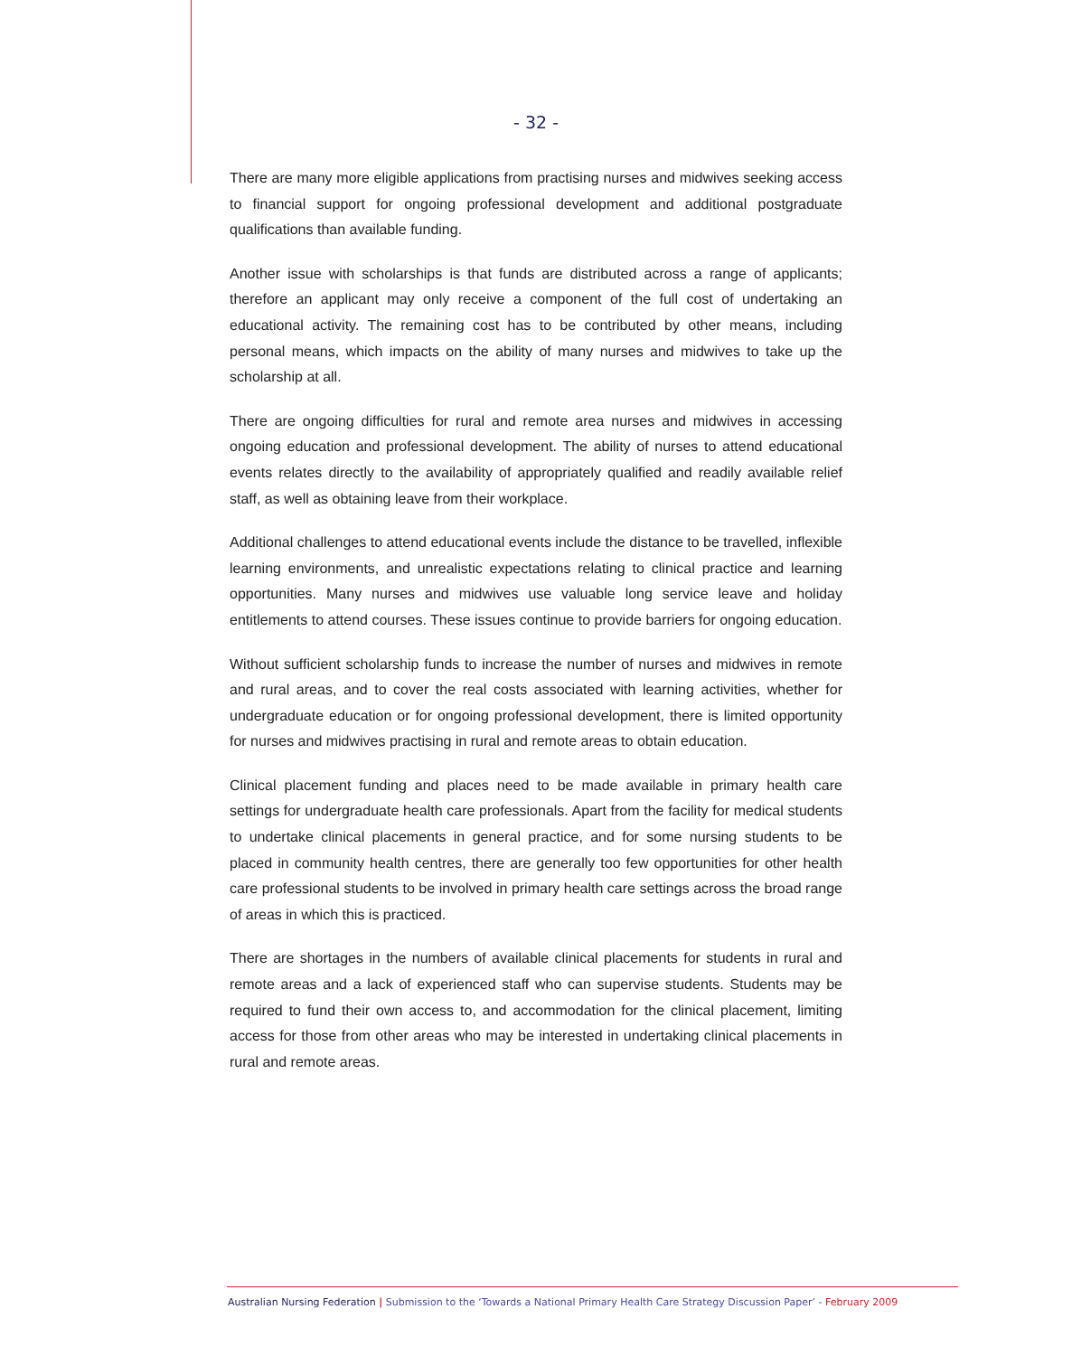- 32 -
There are many more eligible applications from practising nurses and midwives seeking access to financial support for ongoing professional development and additional postgraduate qualifications than available funding.
Another issue with scholarships is that funds are distributed across a range of applicants; therefore an applicant may only receive a component of the full cost of undertaking an educational activity. The remaining cost has to be contributed by other means, including personal means, which impacts on the ability of many nurses and midwives to take up the scholarship at all.
There are ongoing difficulties for rural and remote area nurses and midwives in accessing ongoing education and professional development. The ability of nurses to attend educational events relates directly to the availability of appropriately qualified and readily available relief staff, as well as obtaining leave from their workplace.
Additional challenges to attend educational events include the distance to be travelled, inflexible learning environments, and unrealistic expectations relating to clinical practice and learning opportunities. Many nurses and midwives use valuable long service leave and holiday entitlements to attend courses. These issues continue to provide barriers for ongoing education.
Without sufficient scholarship funds to increase the number of nurses and midwives in remote and rural areas, and to cover the real costs associated with learning activities, whether for undergraduate education or for ongoing professional development, there is limited opportunity for nurses and midwives practising in rural and remote areas to obtain education.
Clinical placement funding and places need to be made available in primary health care settings for undergraduate health care professionals. Apart from the facility for medical students to undertake clinical placements in general practice, and for some nursing students to be placed in community health centres, there are generally too few opportunities for other health care professional students to be involved in primary health care settings across the broad range of areas in which this is practiced.
There are shortages in the numbers of available clinical placements for students in rural and remote areas and a lack of experienced staff who can supervise students. Students may be required to fund their own access to, and accommodation for the clinical placement, limiting access for those from other areas who may be interested in undertaking clinical placements in rural and remote areas.
Australian Nursing Federation | Submission to the ‘Towards a National Primary Health Care Strategy Discussion Paper’ - February 2009